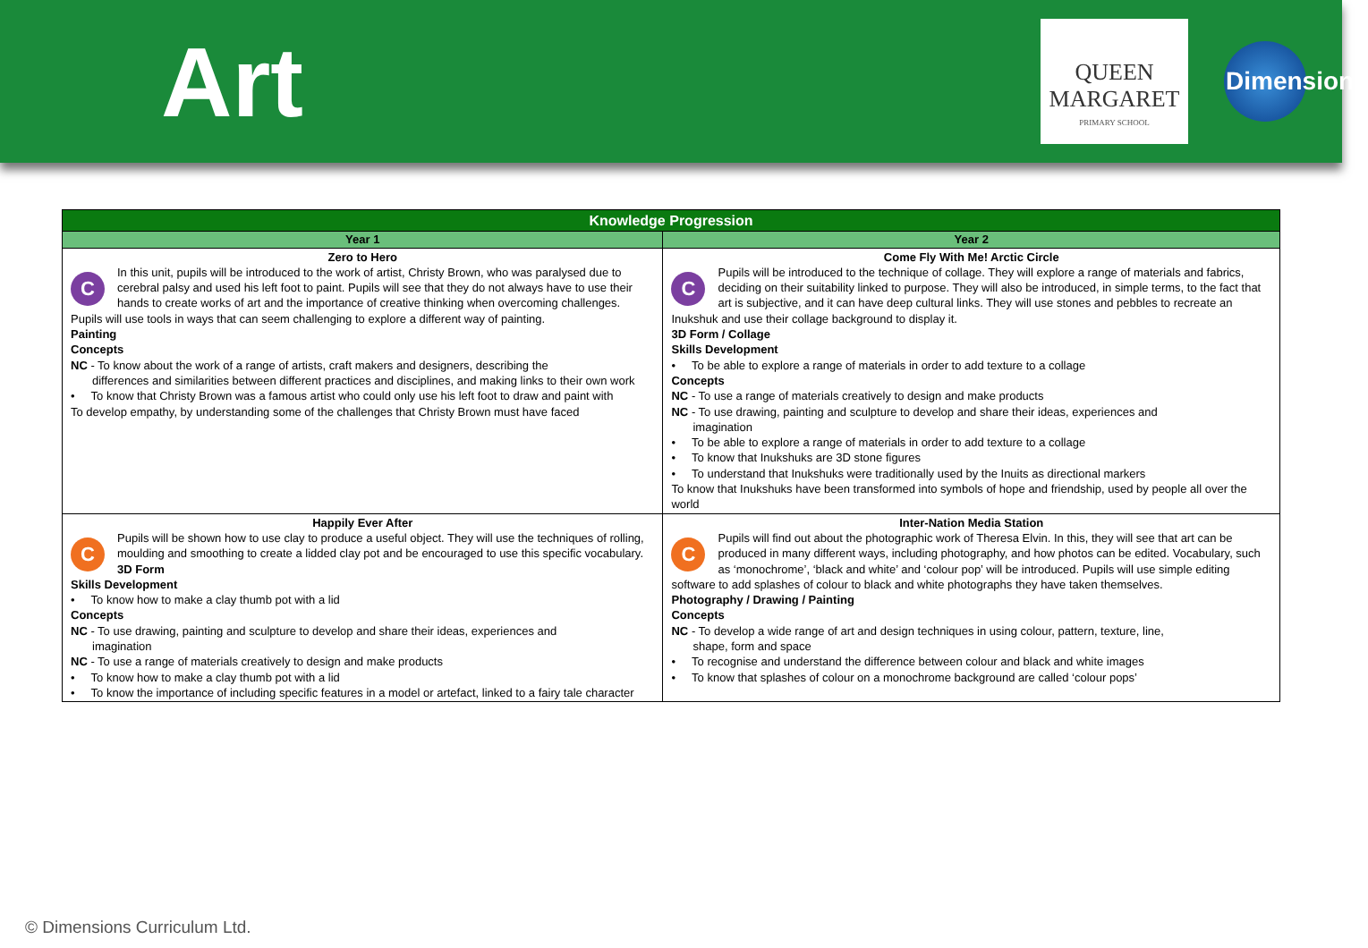Art
QUEEN
MARGARET
PRIMARY SCHOOL
Dimensions
| Knowledge Progression | |
| --- | --- |
| Year 1 | Year 2 |
| Zero to Hero C In this unit, pupils will be introduced to the work of artist, Christy Brown, who was paralysed due to cerebral palsy and used his left foot to paint. Pupils will see that they do not always have to use their hands to create works of art and the importance of creative thinking when overcoming challenges. Pupils will use tools in ways that can seem challenging to explore a different way of painting. Painting Concepts NC - To know about the work of a range of artists, craft makers and designers, describing the differences and similarities between different practices and disciplines, and making links to their own work • To know that Christy Brown was a famous artist who could only use his left foot to draw and paint with To develop empathy, by understanding some of the challenges that Christy Brown must have faced | Come Fly With Me! Arctic Circle C Pupils will be introduced to the technique of collage. They will explore a range of materials and fabrics, deciding on their suitability linked to purpose. They will also be introduced, in simple terms, to the fact that art is subjective, and it can have deep cultural links. They will use stones and pebbles to recreate an Inukshuk and use their collage background to display it. 3D Form / Collage Skills Development • To be able to explore a range of materials in order to add texture to a collage Concepts NC - To use a range of materials creatively to design and make products NC - To use drawing, painting and sculpture to develop and share their ideas, experiences and imagination • To be able to explore a range of materials in order to add texture to a collage • To know that Inukshuks are 3D stone figures • To understand that Inukshuks were traditionally used by the Inuits as directional markers To know that Inukshuks have been transformed into symbols of hope and friendship, used by people all over the world |
| Happily Ever After C Pupils will be shown how to use clay to produce a useful object. They will use the techniques of rolling, moulding and smoothing to create a lidded clay pot and be encouraged to use this specific vocabulary. 3D Form Skills Development • To know how to make a clay thumb pot with a lid Concepts NC - To use drawing, painting and sculpture to develop and share their ideas, experiences and imagination NC - To use a range of materials creatively to design and make products • To know how to make a clay thumb pot with a lid • To know the importance of including specific features in a model or artefact, linked to a fairy tale character | Inter-Nation Media Station C Pupils will find out about the photographic work of Theresa Elvin. In this, they will see that art can be produced in many different ways, including photography, and how photos can be edited. Vocabulary, such as ‘monochrome’, ‘black and white’ and ‘colour pop’ will be introduced. Pupils will use simple editing software to add splashes of colour to black and white photographs they have taken themselves. Photography / Drawing / Painting Concepts NC - To develop a wide range of art and design techniques in using colour, pattern, texture, line, shape, form and space • To recognise and understand the difference between colour and black and white images • To know that splashes of colour on a monochrome background are called ‘colour pops’ |
© Dimensions Curriculum Ltd.